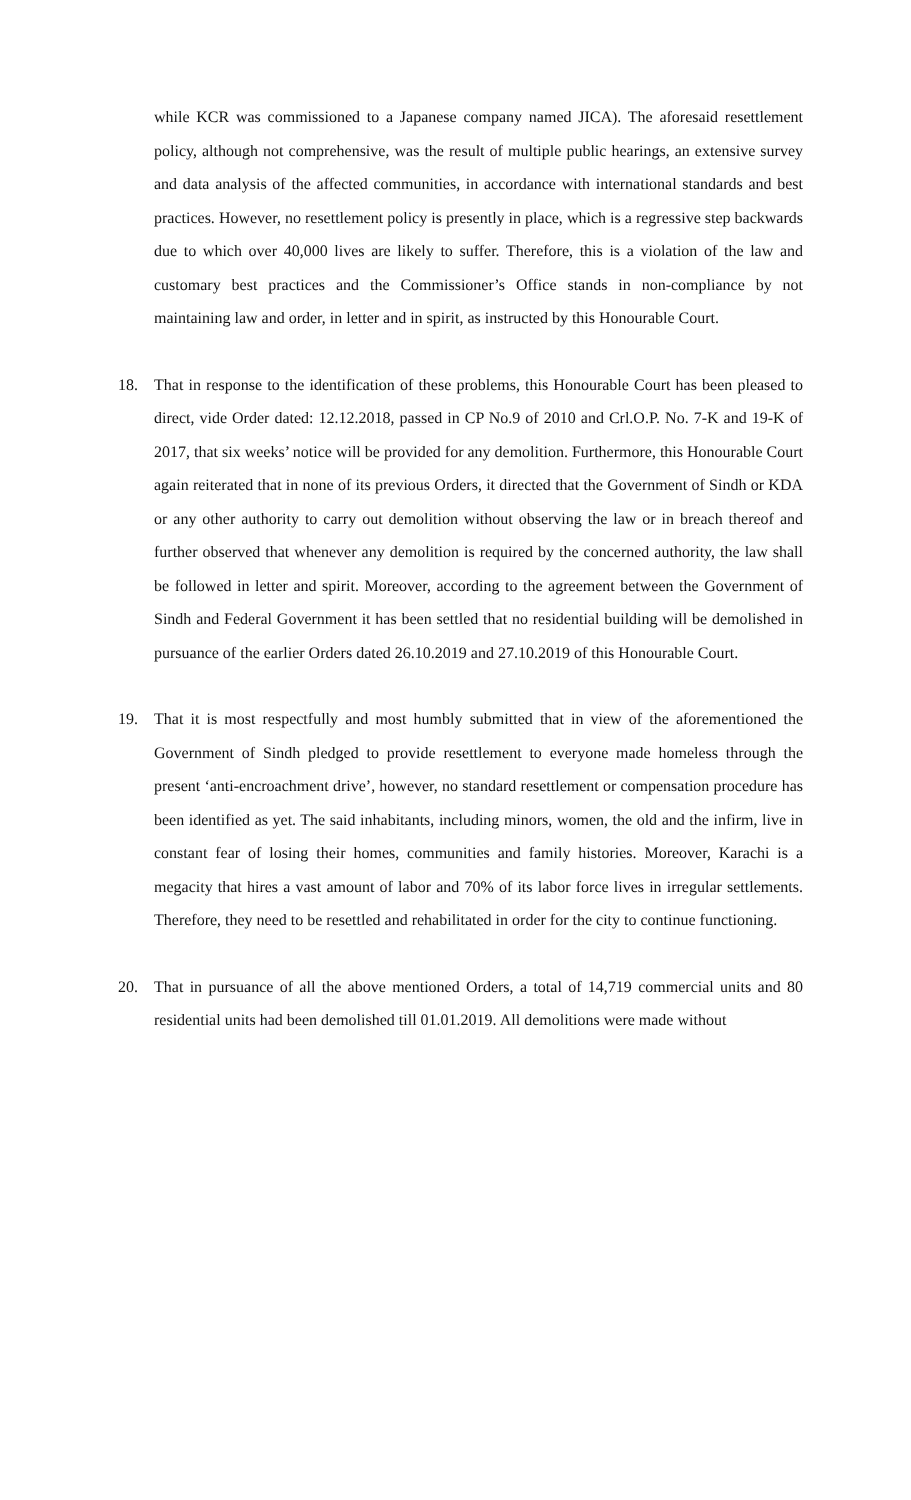while KCR was commissioned to a Japanese company named JICA). The aforesaid resettlement policy, although not comprehensive, was the result of multiple public hearings, an extensive survey and data analysis of the affected communities, in accordance with international standards and best practices. However, no resettlement policy is presently in place, which is a regressive step backwards due to which over 40,000 lives are likely to suffer. Therefore, this is a violation of the law and customary best practices and the Commissioner’s Office stands in non-compliance by not maintaining law and order, in letter and in spirit, as instructed by this Honourable Court.
18. That in response to the identification of these problems, this Honourable Court has been pleased to direct, vide Order dated: 12.12.2018, passed in CP No.9 of 2010 and Crl.O.P. No. 7-K and 19-K of 2017, that six weeks’ notice will be provided for any demolition. Furthermore, this Honourable Court again reiterated that in none of its previous Orders, it directed that the Government of Sindh or KDA or any other authority to carry out demolition without observing the law or in breach thereof and further observed that whenever any demolition is required by the concerned authority, the law shall be followed in letter and spirit. Moreover, according to the agreement between the Government of Sindh and Federal Government it has been settled that no residential building will be demolished in pursuance of the earlier Orders dated 26.10.2019 and 27.10.2019 of this Honourable Court.
19. That it is most respectfully and most humbly submitted that in view of the aforementioned the Government of Sindh pledged to provide resettlement to everyone made homeless through the present ‘anti-encroachment drive’, however, no standard resettlement or compensation procedure has been identified as yet. The said inhabitants, including minors, women, the old and the infirm, live in constant fear of losing their homes, communities and family histories. Moreover, Karachi is a megacity that hires a vast amount of labor and 70% of its labor force lives in irregular settlements. Therefore, they need to be resettled and rehabilitated in order for the city to continue functioning.
20. That in pursuance of all the above mentioned Orders, a total of 14,719 commercial units and 80 residential units had been demolished till 01.01.2019. All demolitions were made without